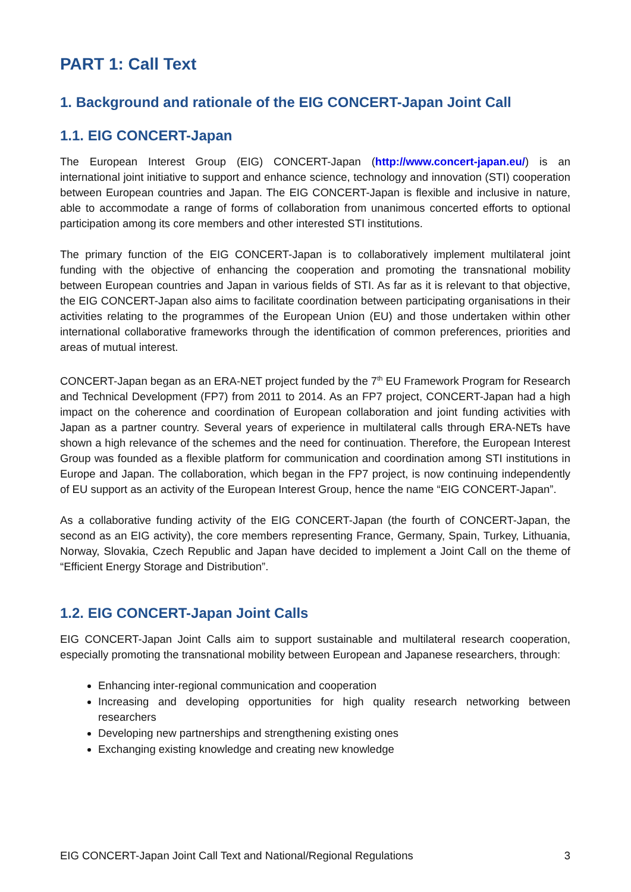PART 1: Call Text
1. Background and rationale of the EIG CONCERT-Japan Joint Call
1.1. EIG CONCERT-Japan
The European Interest Group (EIG) CONCERT-Japan (http://www.concert-japan.eu/) is an international joint initiative to support and enhance science, technology and innovation (STI) cooperation between European countries and Japan. The EIG CONCERT-Japan is flexible and inclusive in nature, able to accommodate a range of forms of collaboration from unanimous concerted efforts to optional participation among its core members and other interested STI institutions.
The primary function of the EIG CONCERT-Japan is to collaboratively implement multilateral joint funding with the objective of enhancing the cooperation and promoting the transnational mobility between European countries and Japan in various fields of STI. As far as it is relevant to that objective, the EIG CONCERT-Japan also aims to facilitate coordination between participating organisations in their activities relating to the programmes of the European Union (EU) and those undertaken within other international collaborative frameworks through the identification of common preferences, priorities and areas of mutual interest.
CONCERT-Japan began as an ERA-NET project funded by the 7<sup>th</sup> EU Framework Program for Research and Technical Development (FP7) from 2011 to 2014. As an FP7 project, CONCERT-Japan had a high impact on the coherence and coordination of European collaboration and joint funding activities with Japan as a partner country. Several years of experience in multilateral calls through ERA-NETs have shown a high relevance of the schemes and the need for continuation. Therefore, the European Interest Group was founded as a flexible platform for communication and coordination among STI institutions in Europe and Japan. The collaboration, which began in the FP7 project, is now continuing independently of EU support as an activity of the European Interest Group, hence the name “EIG CONCERT-Japan”.
As a collaborative funding activity of the EIG CONCERT-Japan (the fourth of CONCERT-Japan, the second as an EIG activity), the core members representing France, Germany, Spain, Turkey, Lithuania, Norway, Slovakia, Czech Republic and Japan have decided to implement a Joint Call on the theme of “Efficient Energy Storage and Distribution”.
1.2. EIG CONCERT-Japan Joint Calls
EIG CONCERT-Japan Joint Calls aim to support sustainable and multilateral research cooperation, especially promoting the transnational mobility between European and Japanese researchers, through:
Enhancing inter-regional communication and cooperation
Increasing and developing opportunities for high quality research networking between researchers
Developing new partnerships and strengthening existing ones
Exchanging existing knowledge and creating new knowledge
EIG CONCERT-Japan Joint Call Text and National/Regional Regulations 3